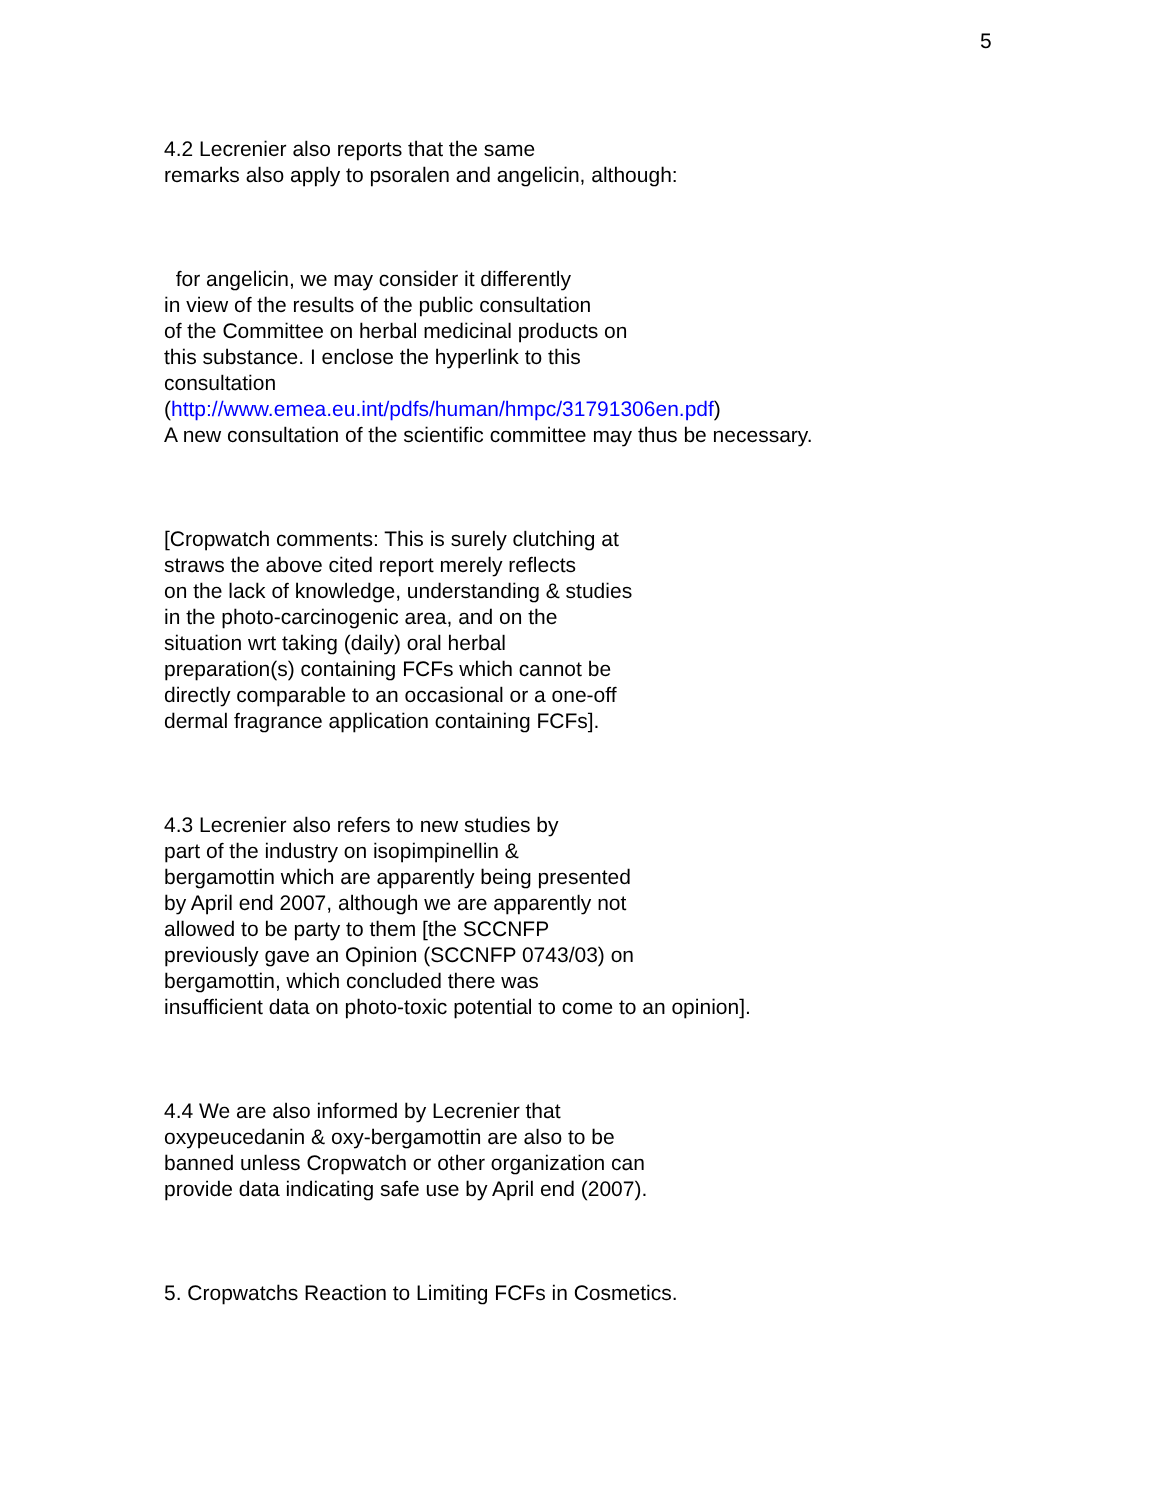5
4.2 Lecrenier also reports that the same
remarks also apply to psoralen and angelicin, although:
for angelicin, we may consider it differently
in view of the results of the public consultation
of the Committee on herbal medicinal products on
this substance. I enclose the hyperlink to this
consultation
(http://www.emea.eu.int/pdfs/human/hmpc/31791306en.pdf)
A new consultation of the scientific committee may thus be necessary.
[Cropwatch comments: This is surely clutching at
straws the above cited report merely reflects
on the lack of knowledge, understanding & studies
in the photo-carcinogenic area, and on the
situation wrt taking (daily) oral herbal
preparation(s) containing FCFs which cannot be
directly comparable to an occasional or a one-off
dermal fragrance application containing FCFs].
4.3 Lecrenier also refers to new studies by
part of the industry on isopimpinellin &
bergamottin which are apparently being presented
by April end 2007, although we are apparently not
allowed to be party to them [the SCCNFP
previously gave an Opinion (SCCNFP 0743/03) on
bergamottin, which concluded there was
insufficient data on photo-toxic potential to come to an opinion].
4.4 We are also informed by Lecrenier that
oxypeucedanin & oxy-bergamottin are also to be
banned unless Cropwatch or other organization can
provide data indicating safe use by April end (2007).
5. Cropwatchs Reaction to Limiting FCFs in Cosmetics.